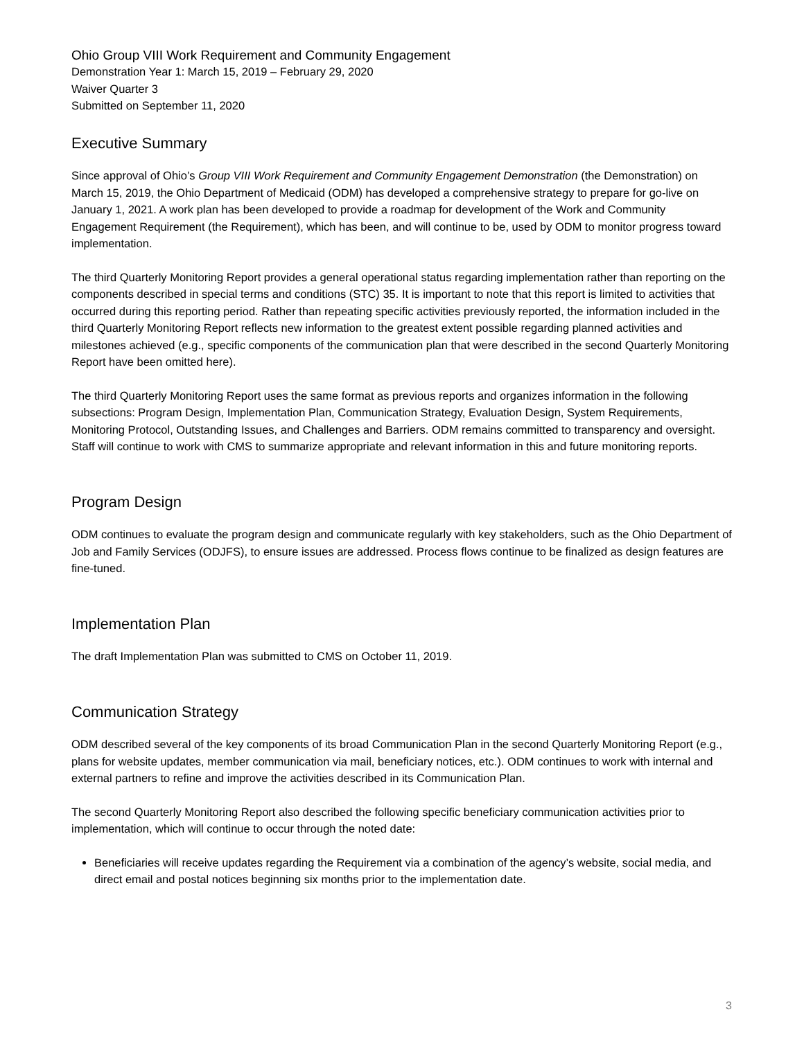Ohio Group VIII Work Requirement and Community Engagement
Demonstration Year 1: March 15, 2019 – February 29, 2020
Waiver Quarter 3
Submitted on September 11, 2020
Executive Summary
Since approval of Ohio’s Group VIII Work Requirement and Community Engagement Demonstration (the Demonstration) on March 15, 2019, the Ohio Department of Medicaid (ODM) has developed a comprehensive strategy to prepare for go-live on January 1, 2021. A work plan has been developed to provide a roadmap for development of the Work and Community Engagement Requirement (the Requirement), which has been, and will continue to be, used by ODM to monitor progress toward implementation.
The third Quarterly Monitoring Report provides a general operational status regarding implementation rather than reporting on the components described in special terms and conditions (STC) 35. It is important to note that this report is limited to activities that occurred during this reporting period. Rather than repeating specific activities previously reported, the information included in the third Quarterly Monitoring Report reflects new information to the greatest extent possible regarding planned activities and milestones achieved (e.g., specific components of the communication plan that were described in the second Quarterly Monitoring Report have been omitted here).
The third Quarterly Monitoring Report uses the same format as previous reports and organizes information in the following subsections: Program Design, Implementation Plan, Communication Strategy, Evaluation Design, System Requirements, Monitoring Protocol, Outstanding Issues, and Challenges and Barriers. ODM remains committed to transparency and oversight. Staff will continue to work with CMS to summarize appropriate and relevant information in this and future monitoring reports.
Program Design
ODM continues to evaluate the program design and communicate regularly with key stakeholders, such as the Ohio Department of Job and Family Services (ODJFS), to ensure issues are addressed. Process flows continue to be finalized as design features are fine-tuned.
Implementation Plan
The draft Implementation Plan was submitted to CMS on October 11, 2019.
Communication Strategy
ODM described several of the key components of its broad Communication Plan in the second Quarterly Monitoring Report (e.g., plans for website updates, member communication via mail, beneficiary notices, etc.). ODM continues to work with internal and external partners to refine and improve the activities described in its Communication Plan.
The second Quarterly Monitoring Report also described the following specific beneficiary communication activities prior to implementation, which will continue to occur through the noted date:
Beneficiaries will receive updates regarding the Requirement via a combination of the agency’s website, social media, and direct email and postal notices beginning six months prior to the implementation date.
3